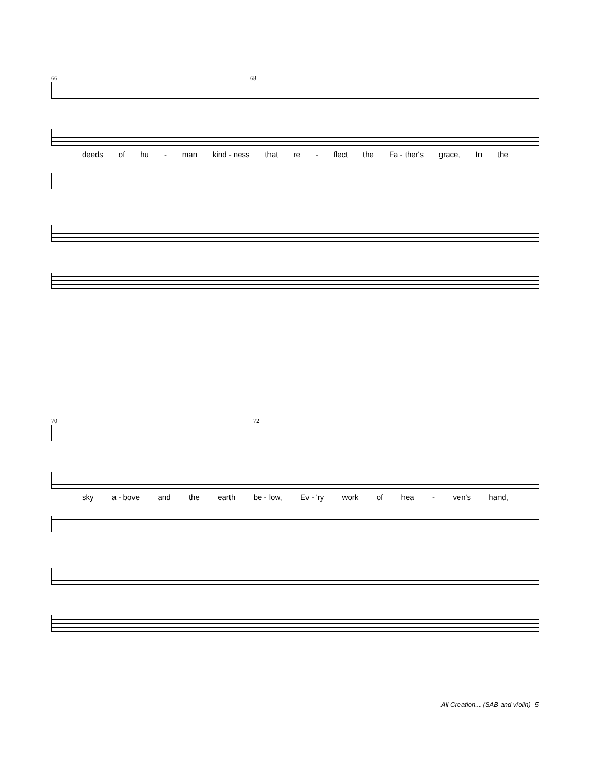66 68
deeds of hu - man kind - ness that re - flect the Fa - ther's grace, In the
70 72
sky a - bove and the earth be - low, Ev - 'ry work of hea - ven's hand,
All Creation... (SAB and violin) -5